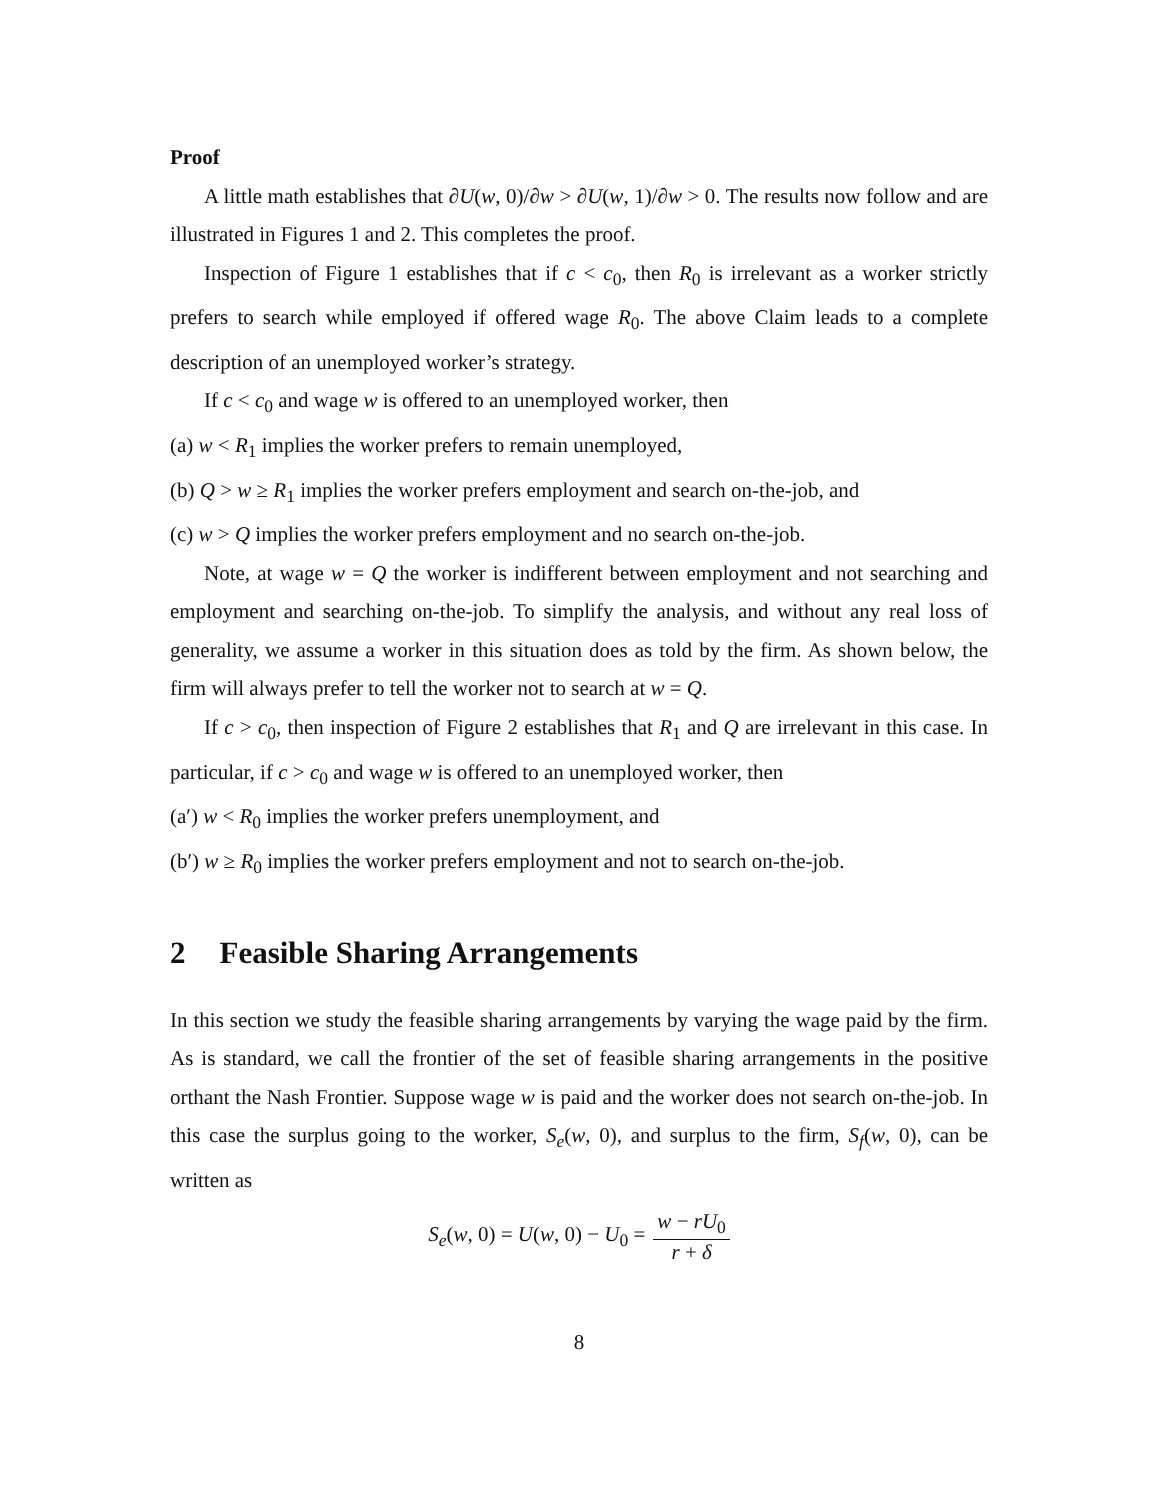Proof
A little math establishes that ∂U(w, 0)/∂w > ∂U(w, 1)/∂w > 0. The results now follow and are illustrated in Figures 1 and 2. This completes the proof.
Inspection of Figure 1 establishes that if c < c<sub>0</sub>, then R<sub>0</sub> is irrelevant as a worker strictly prefers to search while employed if offered wage R<sub>0</sub>. The above Claim leads to a complete description of an unemployed worker’s strategy.
If c < c<sub>0</sub> and wage w is offered to an unemployed worker, then
(a) w < R<sub>1</sub> implies the worker prefers to remain unemployed,
(b) Q > w ≥ R<sub>1</sub> implies the worker prefers employment and search on-the-job, and
(c) w > Q implies the worker prefers employment and no search on-the-job.
Note, at wage w = Q the worker is indifferent between employment and not searching and employment and searching on-the-job. To simplify the analysis, and without any real loss of generality, we assume a worker in this situation does as told by the firm. As shown below, the firm will always prefer to tell the worker not to search at w = Q.
If c > c<sub>0</sub>, then inspection of Figure 2 establishes that R<sub>1</sub> and Q are irrelevant in this case. In particular, if c > c<sub>0</sub> and wage w is offered to an unemployed worker, then
(a′) w < R<sub>0</sub> implies the worker prefers unemployment, and
(b′) w ≥ R<sub>0</sub> implies the worker prefers employment and not to search on-the-job.
2 Feasible Sharing Arrangements
In this section we study the feasible sharing arrangements by varying the wage paid by the firm. As is standard, we call the frontier of the set of feasible sharing arrangements in the positive orthant the Nash Frontier. Suppose wage w is paid and the worker does not search on-the-job. In this case the surplus going to the worker, S<sub>e</sub>(w, 0), and surplus to the firm, S<sub>f</sub>(w, 0), can be written as
S<sub>e</sub>(w, 0) = U(w, 0) − U<sub>0</sub> = w − rU<sub>0</sub> r + δ
8